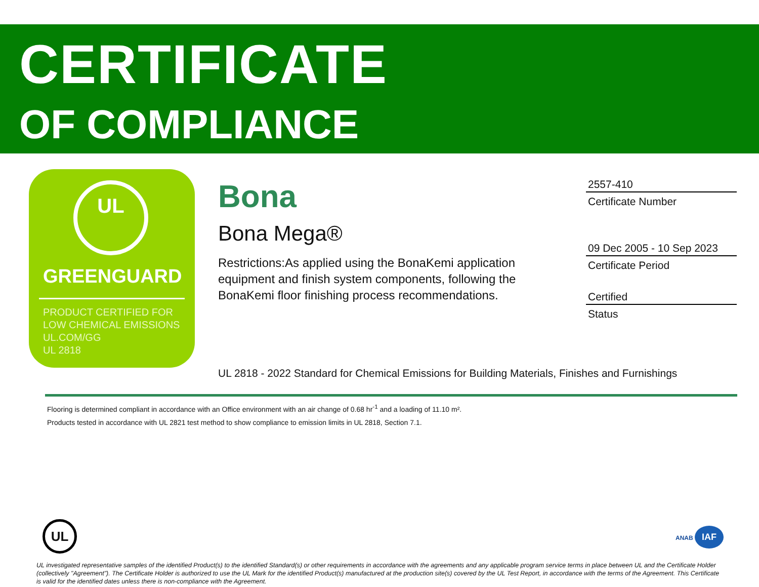CERTIFICATE
OF COMPLIANCE
UL
GREENGUARD
PRODUCT CERTIFIED FOR
LOW CHEMICAL EMISSIONS
UL.COM/GG
UL 2818
Bona
Bona Mega®
Restrictions:As applied using the BonaKemi application equipment and finish system components, following the BonaKemi floor finishing process recommendations.
2557-410
Certificate Number
09 Dec 2005 - 10 Sep 2023
Certificate Period
Certified
Status
UL 2818 - 2022 Standard for Chemical Emissions for Building Materials, Finishes and Furnishings
Flooring is determined compliant in accordance with an Office environment with an air change of 0.68 hr<sup>-1</sup> and a loading of 11.10 m².
Products tested in accordance with UL 2821 test method to show compliance to emission limits in UL 2818, Section 7.1.
UL ANAB IAF
UL investigated representative samples of the identified Product(s) to the identified Standard(s) or other requirements in accordance with the agreements and any applicable program service terms in place between UL and the Certificate Holder (collectively "Agreement"). The Certificate Holder is authorized to use the UL Mark for the identified Product(s) manufactured at the production site(s) covered by the UL Test Report, in accordance with the terms of the Agreement. This Certificate is valid for the identified dates unless there is non-compliance with the Agreement.